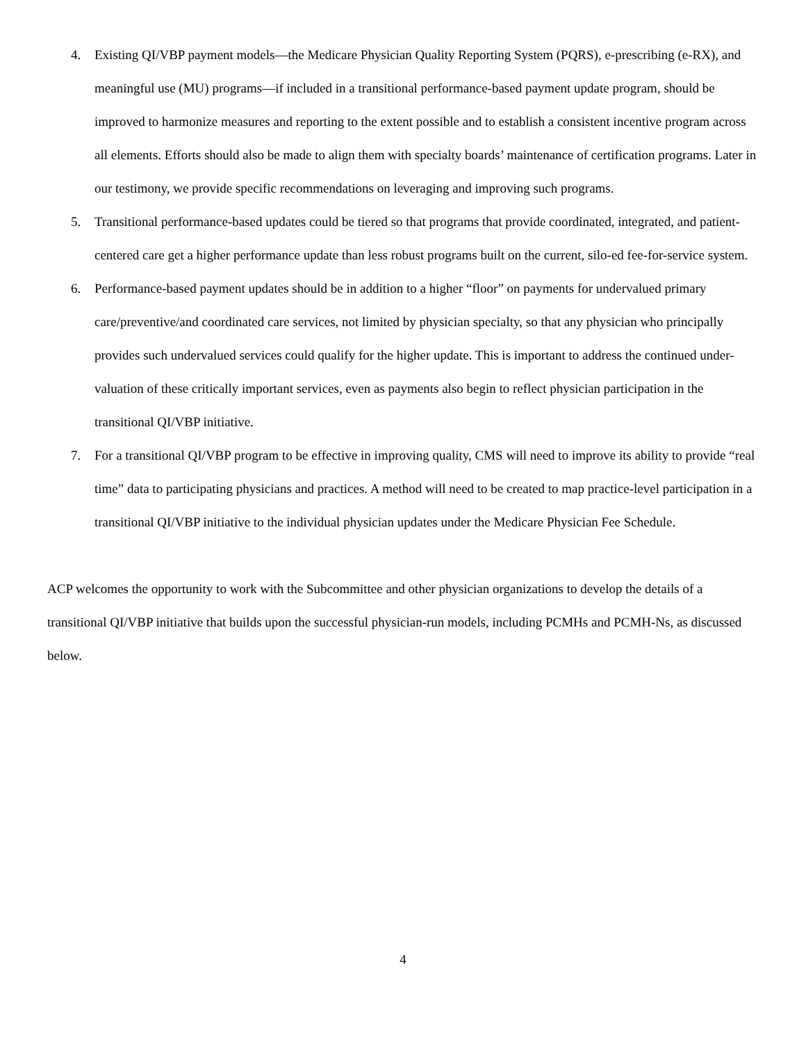4. Existing QI/VBP payment models—the Medicare Physician Quality Reporting System (PQRS), e-prescribing (e-RX), and meaningful use (MU) programs—if included in a transitional performance-based payment update program, should be improved to harmonize measures and reporting to the extent possible and to establish a consistent incentive program across all elements. Efforts should also be made to align them with specialty boards’ maintenance of certification programs. Later in our testimony, we provide specific recommendations on leveraging and improving such programs.
5. Transitional performance-based updates could be tiered so that programs that provide coordinated, integrated, and patient-centered care get a higher performance update than less robust programs built on the current, silo-ed fee-for-service system.
6. Performance-based payment updates should be in addition to a higher “floor” on payments for undervalued primary care/preventive/and coordinated care services, not limited by physician specialty, so that any physician who principally provides such undervalued services could qualify for the higher update. This is important to address the continued under-valuation of these critically important services, even as payments also begin to reflect physician participation in the transitional QI/VBP initiative.
7. For a transitional QI/VBP program to be effective in improving quality, CMS will need to improve its ability to provide “real time” data to participating physicians and practices. A method will need to be created to map practice-level participation in a transitional QI/VBP initiative to the individual physician updates under the Medicare Physician Fee Schedule.
ACP welcomes the opportunity to work with the Subcommittee and other physician organizations to develop the details of a transitional QI/VBP initiative that builds upon the successful physician-run models, including PCMHs and PCMH-Ns, as discussed below.
4